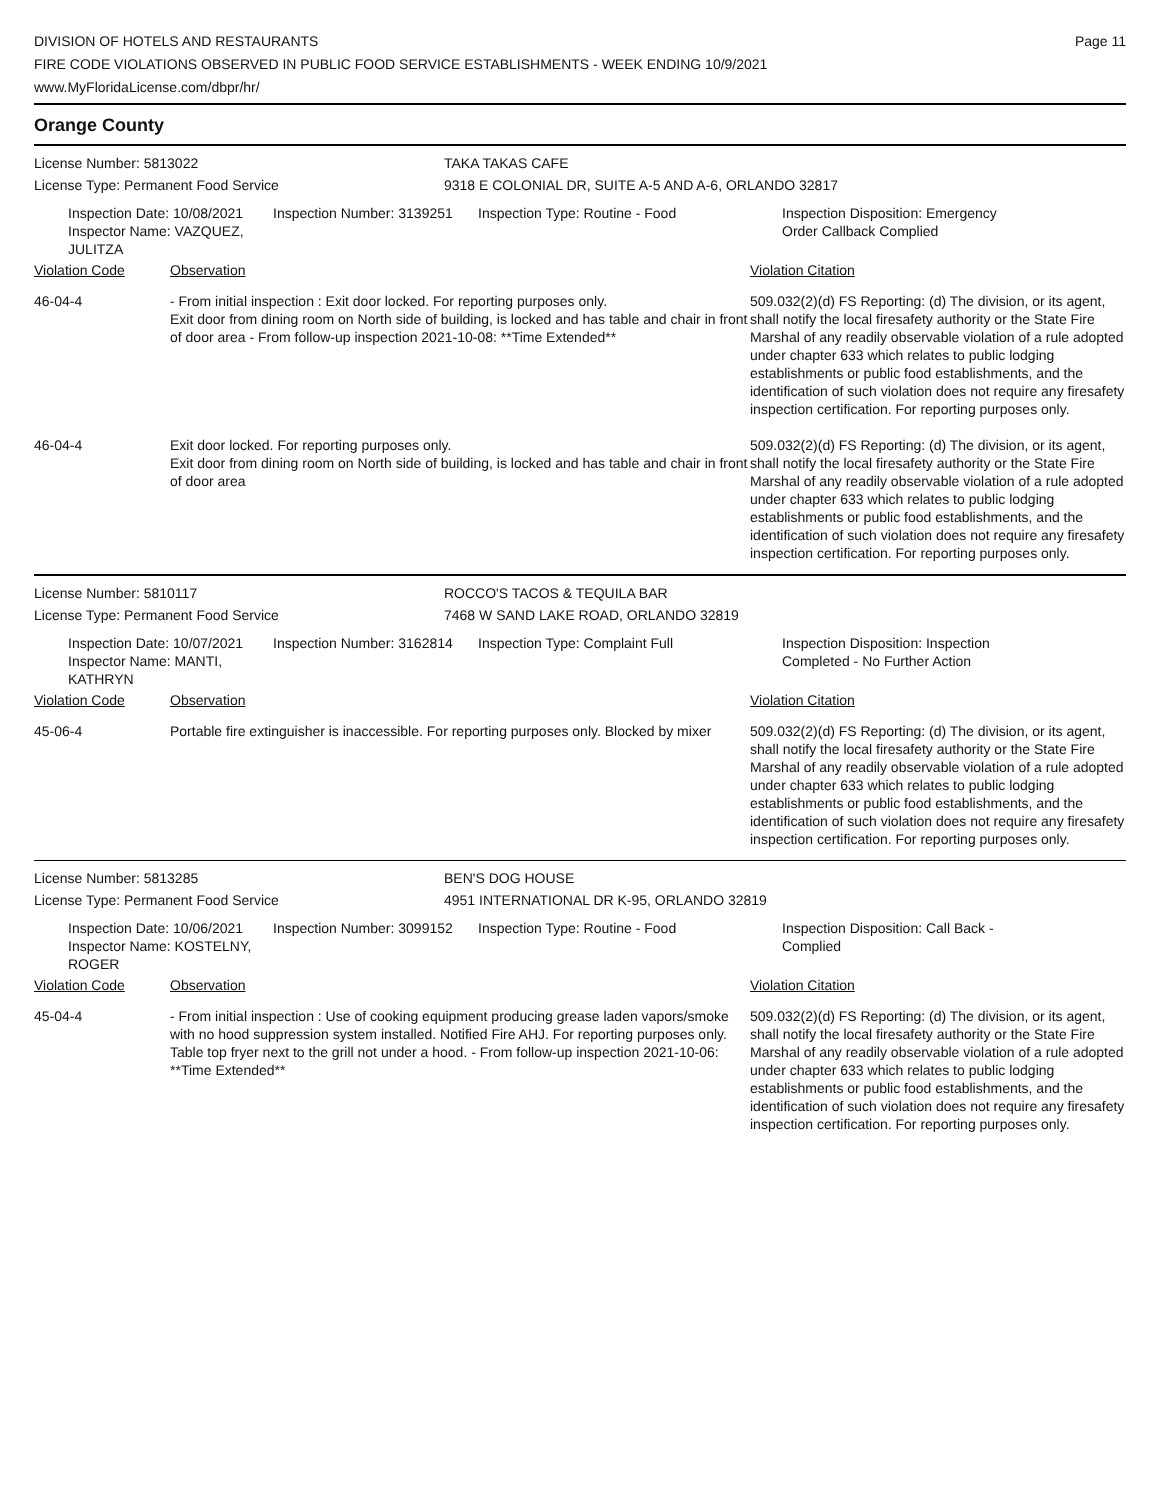Page 11
DIVISION OF HOTELS AND RESTAURANTS
FIRE CODE VIOLATIONS OBSERVED IN PUBLIC FOOD SERVICE ESTABLISHMENTS - WEEK ENDING 10/9/2021
www.MyFloridaLicense.com/dbpr/hr/
Orange County
License Number: 5813022 TAKA TAKAS CAFE
License Type: Permanent Food Service 9318 E COLONIAL DR, SUITE A-5 AND A-6, ORLANDO 32817
Inspection Date: 10/08/2021
Inspector Name: VAZQUEZ, JULITZA
Inspection Number: 3139251
Inspection Type: Routine - Food Inspection Disposition: Emergency
Order Callback Complied
| Violation Code | Observation | Violation Citation |
| --- | --- | --- |
| 46-04-4 | - From initial inspection : Exit door locked. For reporting purposes only. Exit door from dining room on North side of building, is locked and has table and chair in front of door area - From follow-up inspection 2021-10-08: **Time Extended** | 509.032(2)(d) FS Reporting: (d) The division, or its agent, shall notify the local firesafety authority or the State Fire Marshal of any readily observable violation of a rule adopted under chapter 633 which relates to public lodging establishments or public food establishments, and the identification of such violation does not require any firesafety inspection certification. For reporting purposes only. |
| 46-04-4 | Exit door locked. For reporting purposes only. Exit door from dining room on North side of building, is locked and has table and chair in front of door area | 509.032(2)(d) FS Reporting: (d) The division, or its agent, shall notify the local firesafety authority or the State Fire Marshal of any readily observable violation of a rule adopted under chapter 633 which relates to public lodging establishments or public food establishments, and the identification of such violation does not require any firesafety inspection certification. For reporting purposes only. |
License Number: 5810117 ROCCO'S TACOS & TEQUILA BAR
License Type: Permanent Food Service 7468 W SAND LAKE ROAD, ORLANDO 32819
Inspection Date: 10/07/2021
Inspector Name: MANTI, KATHRYN
Inspection Number: 3162814
Inspection Type: Complaint Full Inspection Disposition: Inspection
Completed - No Further Action
| Violation Code | Observation | Violation Citation |
| --- | --- | --- |
| 45-06-4 | Portable fire extinguisher is inaccessible. For reporting purposes only. Blocked by mixer | 509.032(2)(d) FS Reporting: (d) The division, or its agent, shall notify the local firesafety authority or the State Fire Marshal of any readily observable violation of a rule adopted under chapter 633 which relates to public lodging establishments or public food establishments, and the identification of such violation does not require any firesafety inspection certification. For reporting purposes only. |
License Number: 5813285 BEN'S DOG HOUSE
License Type: Permanent Food Service 4951 INTERNATIONAL DR K-95, ORLANDO 32819
Inspection Date: 10/06/2021
Inspector Name: KOSTELNY, ROGER
Inspection Number: 3099152
Inspection Type: Routine - Food Inspection Disposition: Call Back -
Complied
| Violation Code | Observation | Violation Citation |
| --- | --- | --- |
| 45-04-4 | - From initial inspection : Use of cooking equipment producing grease laden vapors/smoke with no hood suppression system installed. Notified Fire AHJ. For reporting purposes only. Table top fryer next to the grill not under a hood. - From follow-up inspection 2021-10-06: **Time Extended** | 509.032(2)(d) FS Reporting: (d) The division, or its agent, shall notify the local firesafety authority or the State Fire Marshal of any readily observable violation of a rule adopted under chapter 633 which relates to public lodging establishments or public food establishments, and the identification of such violation does not require any firesafety inspection certification. For reporting purposes only. |